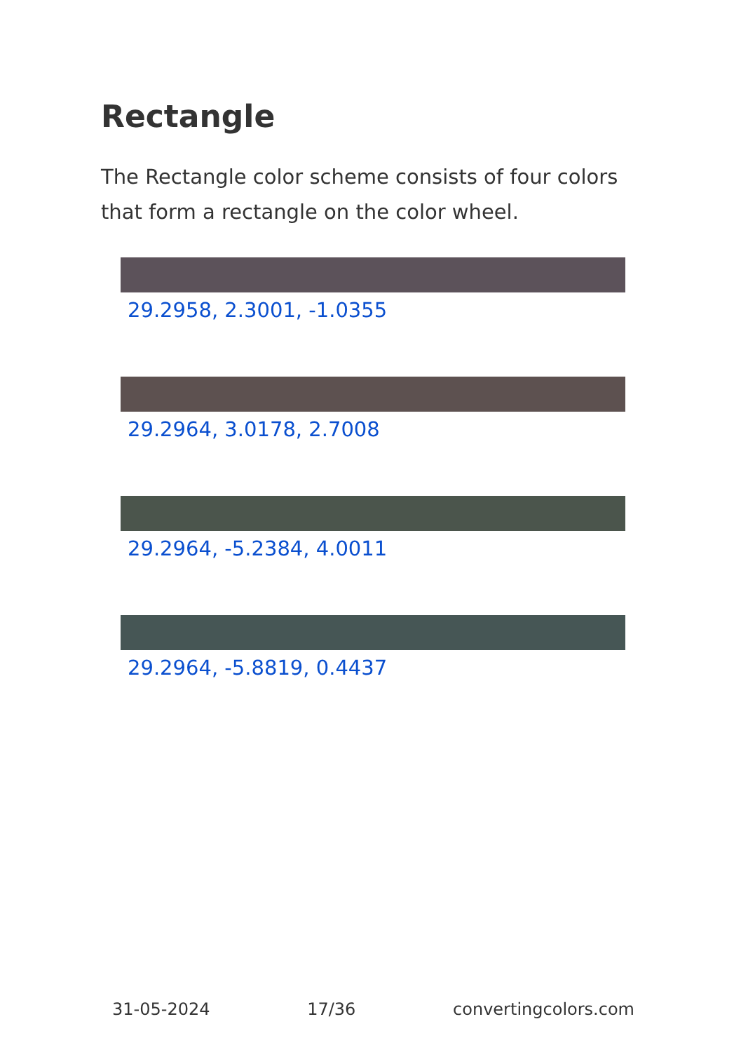Rectangle
The Rectangle color scheme consists of four colors that form a rectangle on the color wheel.
29.2958, 2.3001, -1.0355
29.2964, 3.0178, 2.7008
29.2964, -5.2384, 4.0011
29.2964, -5.8819, 0.4437
31-05-2024 17/36 convertingcolors.com